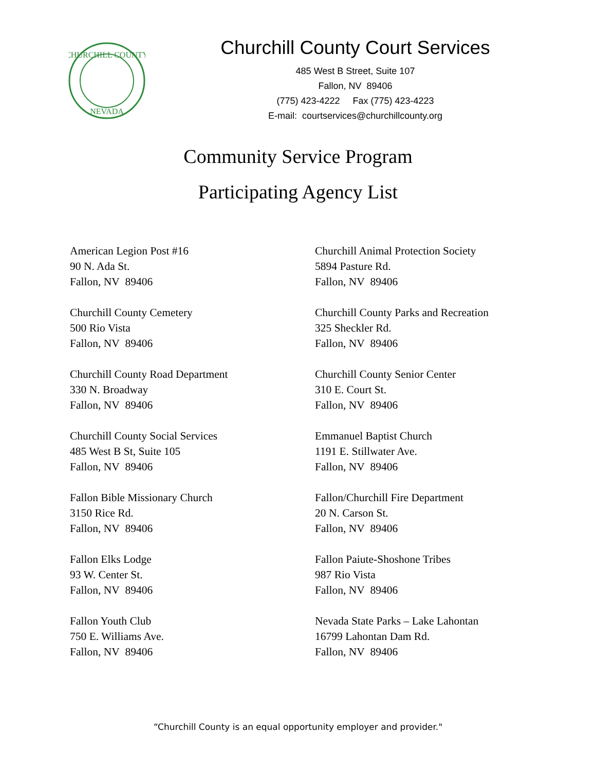CHURCHILL COUNTY
NEVADA
Churchill County Court Services
485 West B Street, Suite 107
Fallon, NV 89406
(775) 423-4222 Fax (775) 423-4223
E-mail: courtservices@churchillcounty.org
Community Service Program
Participating Agency List
American Legion Post #16
90 N. Ada St.
Fallon, NV 89406
Churchill County Cemetery
500 Rio Vista
Fallon, NV 89406
Churchill County Road Department
330 N. Broadway
Fallon, NV 89406
Churchill County Social Services
485 West B St, Suite 105
Fallon, NV 89406
Fallon Bible Missionary Church
3150 Rice Rd.
Fallon, NV 89406
Fallon Elks Lodge
93 W. Center St.
Fallon, NV 89406
Fallon Youth Club
750 E. Williams Ave.
Fallon, NV 89406
Churchill Animal Protection Society
5894 Pasture Rd.
Fallon, NV 89406
Churchill County Parks and Recreation
325 Sheckler Rd.
Fallon, NV 89406
Churchill County Senior Center
310 E. Court St.
Fallon, NV 89406
Emmanuel Baptist Church
1191 E. Stillwater Ave.
Fallon, NV 89406
Fallon/Churchill Fire Department
20 N. Carson St.
Fallon, NV 89406
Fallon Paiute-Shoshone Tribes
987 Rio Vista
Fallon, NV 89406
Nevada State Parks – Lake Lahontan
16799 Lahontan Dam Rd.
Fallon, NV 89406
“Churchill County is an equal opportunity employer and provider."